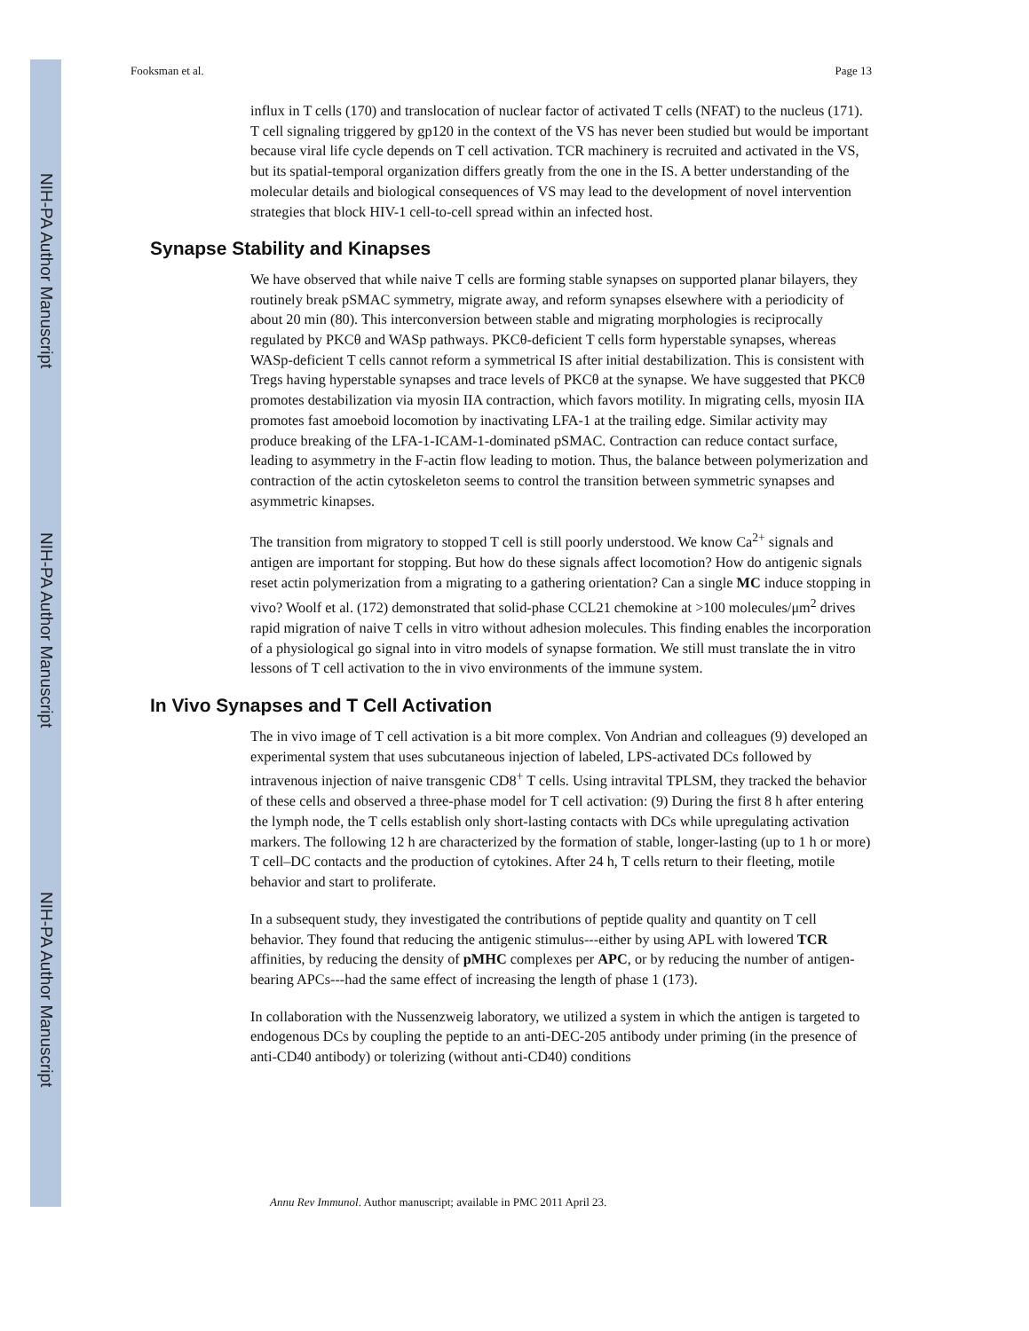NIH-PA Author Manuscript
NIH-PA Author Manuscript
NIH-PA Author Manuscript
Fooksman et al. Page 13
influx in T cells (170) and translocation of nuclear factor of activated T cells (NFAT) to the nucleus (171). T cell signaling triggered by gp120 in the context of the VS has never been studied but would be important because viral life cycle depends on T cell activation. TCR machinery is recruited and activated in the VS, but its spatial-temporal organization differs greatly from the one in the IS. A better understanding of the molecular details and biological consequences of VS may lead to the development of novel intervention strategies that block HIV-1 cell-to-cell spread within an infected host.
Synapse Stability and Kinapses
We have observed that while naive T cells are forming stable synapses on supported planar bilayers, they routinely break pSMAC symmetry, migrate away, and reform synapses elsewhere with a periodicity of about 20 min (80). This interconversion between stable and migrating morphologies is reciprocally regulated by PKCθ and WASp pathways. PKCθ-deficient T cells form hyperstable synapses, whereas WASp-deficient T cells cannot reform a symmetrical IS after initial destabilization. This is consistent with Tregs having hyperstable synapses and trace levels of PKCθ at the synapse. We have suggested that PKCθ promotes destabilization via myosin IIA contraction, which favors motility. In migrating cells, myosin IIA promotes fast amoeboid locomotion by inactivating LFA-1 at the trailing edge. Similar activity may produce breaking of the LFA-1-ICAM-1-dominated pSMAC. Contraction can reduce contact surface, leading to asymmetry in the F-actin flow leading to motion. Thus, the balance between polymerization and contraction of the actin cytoskeleton seems to control the transition between symmetric synapses and asymmetric kinapses.
The transition from migratory to stopped T cell is still poorly understood. We know Ca<sup>2+</sup> signals and antigen are important for stopping. But how do these signals affect locomotion? How do antigenic signals reset actin polymerization from a migrating to a gathering orientation? Can a single MC induce stopping in vivo? Woolf et al. (172) demonstrated that solid-phase CCL21 chemokine at >100 molecules/μm<sup>2</sup> drives rapid migration of naive T cells in vitro without adhesion molecules. This finding enables the incorporation of a physiological go signal into in vitro models of synapse formation. We still must translate the in vitro lessons of T cell activation to the in vivo environments of the immune system.
In Vivo Synapses and T Cell Activation
The in vivo image of T cell activation is a bit more complex. Von Andrian and colleagues (9) developed an experimental system that uses subcutaneous injection of labeled, LPS-activated DCs followed by intravenous injection of naive transgenic CD8<sup>+</sup> T cells. Using intravital TPLSM, they tracked the behavior of these cells and observed a three-phase model for T cell activation: (9) During the first 8 h after entering the lymph node, the T cells establish only short-lasting contacts with DCs while upregulating activation markers. The following 12 h are characterized by the formation of stable, longer-lasting (up to 1 h or more) T cell–DC contacts and the production of cytokines. After 24 h, T cells return to their fleeting, motile behavior and start to proliferate.
In a subsequent study, they investigated the contributions of peptide quality and quantity on T cell behavior. They found that reducing the antigenic stimulus---either by using APL with lowered TCR affinities, by reducing the density of pMHC complexes per APC, or by reducing the number of antigen-bearing APCs---had the same effect of increasing the length of phase 1 (173).
In collaboration with the Nussenzweig laboratory, we utilized a system in which the antigen is targeted to endogenous DCs by coupling the peptide to an anti-DEC-205 antibody under priming (in the presence of anti-CD40 antibody) or tolerizing (without anti-CD40) conditions
Annu Rev Immunol. Author manuscript; available in PMC 2011 April 23.